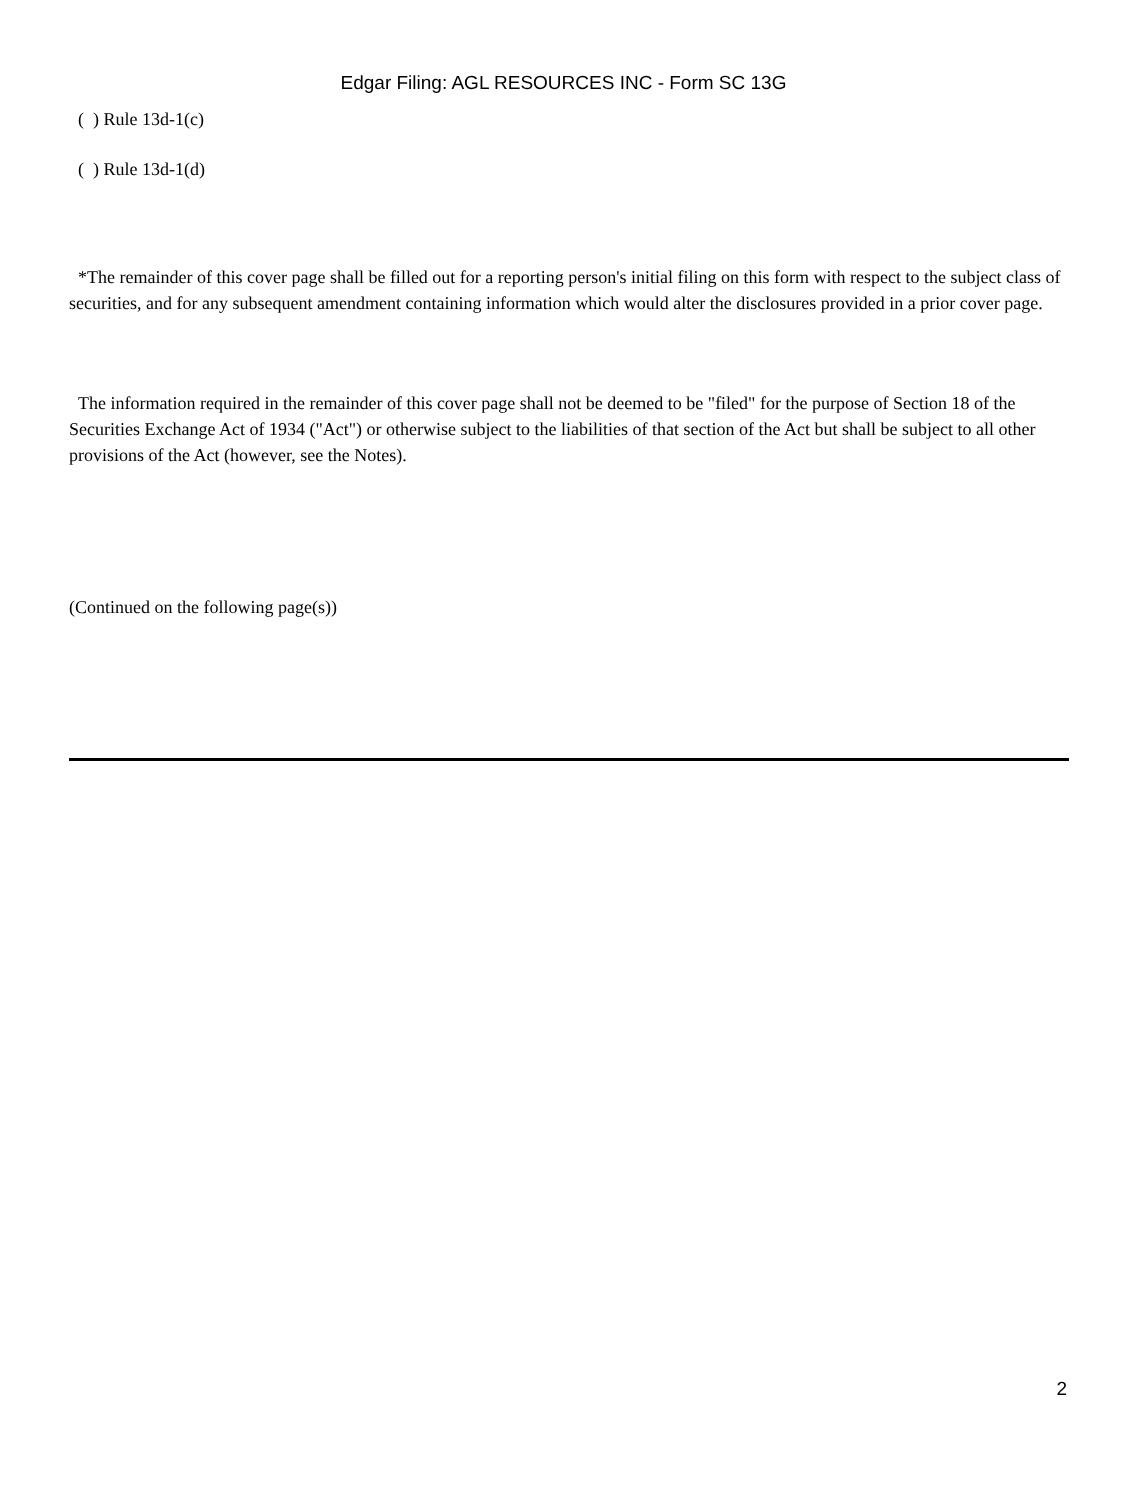Edgar Filing: AGL RESOURCES INC - Form SC 13G
( ) Rule 13d-1(c)
( ) Rule 13d-1(d)
*The remainder of this cover page shall be filled out for a reporting person's initial filing on this form with respect to the subject class of securities, and for any subsequent amendment containing information which would alter the disclosures provided in a prior cover page.
The information required in the remainder of this cover page shall not be deemed to be "filed" for the purpose of Section 18 of the Securities Exchange Act of 1934 ("Act") or otherwise subject to the liabilities of that section of the Act but shall be subject to all other provisions of the Act (however, see the Notes).
(Continued on the following page(s))
2